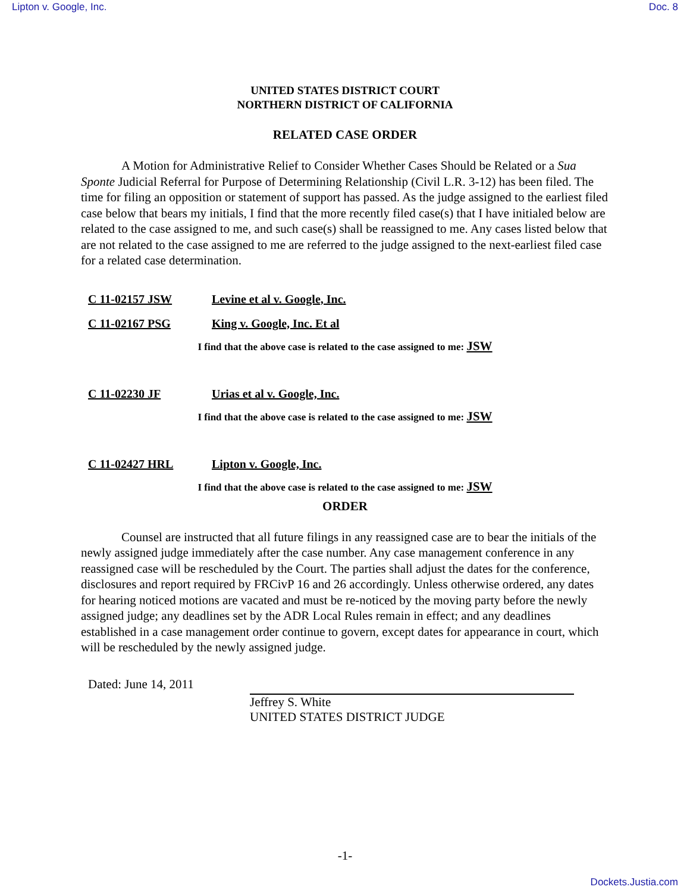Lipton v. Google, Inc. Doc. 8
UNITED STATES DISTRICT COURT
NORTHERN DISTRICT OF CALIFORNIA
RELATED CASE ORDER
A Motion for Administrative Relief to Consider Whether Cases Should be Related or a Sua Sponte Judicial Referral for Purpose of Determining Relationship (Civil L.R. 3-12) has been filed. The time for filing an opposition or statement of support has passed. As the judge assigned to the earliest filed case below that bears my initials, I find that the more recently filed case(s) that I have initialed below are related to the case assigned to me, and such case(s) shall be reassigned to me. Any cases listed below that are not related to the case assigned to me are referred to the judge assigned to the next-earliest filed case for a related case determination.
C 11-02157 JSW Levine et al v. Google, Inc.
C 11-02167 PSG King v. Google, Inc. Et al
I find that the above case is related to the case assigned to me: JSW
C 11-02230 JF Urias et al v. Google, Inc.
I find that the above case is related to the case assigned to me: JSW
C 11-02427 HRL Lipton v. Google, Inc.
I find that the above case is related to the case assigned to me: JSW
ORDER
Counsel are instructed that all future filings in any reassigned case are to bear the initials of the newly assigned judge immediately after the case number. Any case management conference in any reassigned case will be rescheduled by the Court. The parties shall adjust the dates for the conference, disclosures and report required by FRCivP 16 and 26 accordingly. Unless otherwise ordered, any dates for hearing noticed motions are vacated and must be re-noticed by the moving party before the newly assigned judge; any deadlines set by the ADR Local Rules remain in effect; and any deadlines established in a case management order continue to govern, except dates for appearance in court, which will be rescheduled by the newly assigned judge.
Dated: June 14, 2011 Jeffrey S. White
UNITED STATES DISTRICT JUDGE
-1-
Dockets.Justia.com